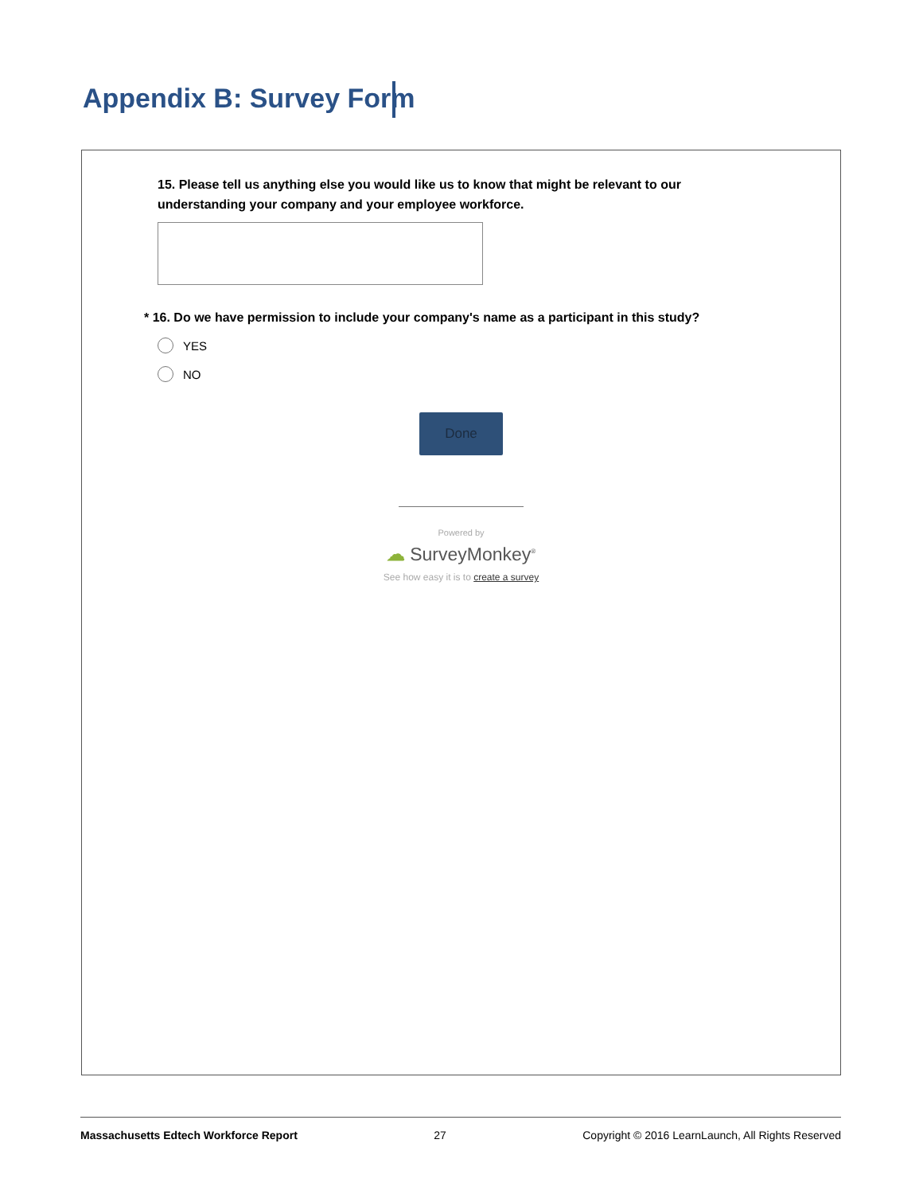Appendix B: Survey Form
15. Please tell us anything else you would like us to know that might be relevant to our understanding your company and your employee workforce.
* 16. Do we have permission to include your company's name as a participant in this study?
YES
NO
Done
Powered by
☁ SurveyMonkey<sup>®</sup>
See how easy it is to create a survey
Massachusetts Edtech Workforce Report 27 Copyright © 2016 LearnLaunch, All Rights Reserved